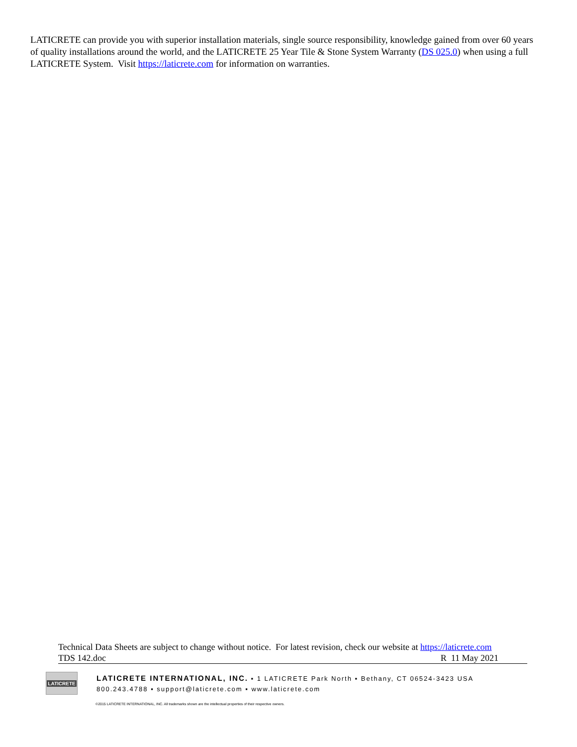LATICRETE can provide you with superior installation materials, single source responsibility, knowledge gained from over 60 years of quality installations around the world, and the LATICRETE 25 Year Tile & Stone System Warranty (DS 025.0) when using a full LATICRETE System. Visit https://laticrete.com for information on warranties.
Technical Data Sheets are subject to change without notice. For latest revision, check our website at https://laticrete.com
TDS 142.doc R 11 May 2021
LATICRETE
LATICRETE INTERNATIONAL, INC. ▪ 1 LATICRETE Park North ▪ Bethany, CT 06524-3423 USA
800.243.4788 ▪ support@laticrete.com ▪ www.laticrete.com
©2015 LATICRETE INTERNATIONAL, INC. All trademarks shown are the intellectual properties of their respective owners.